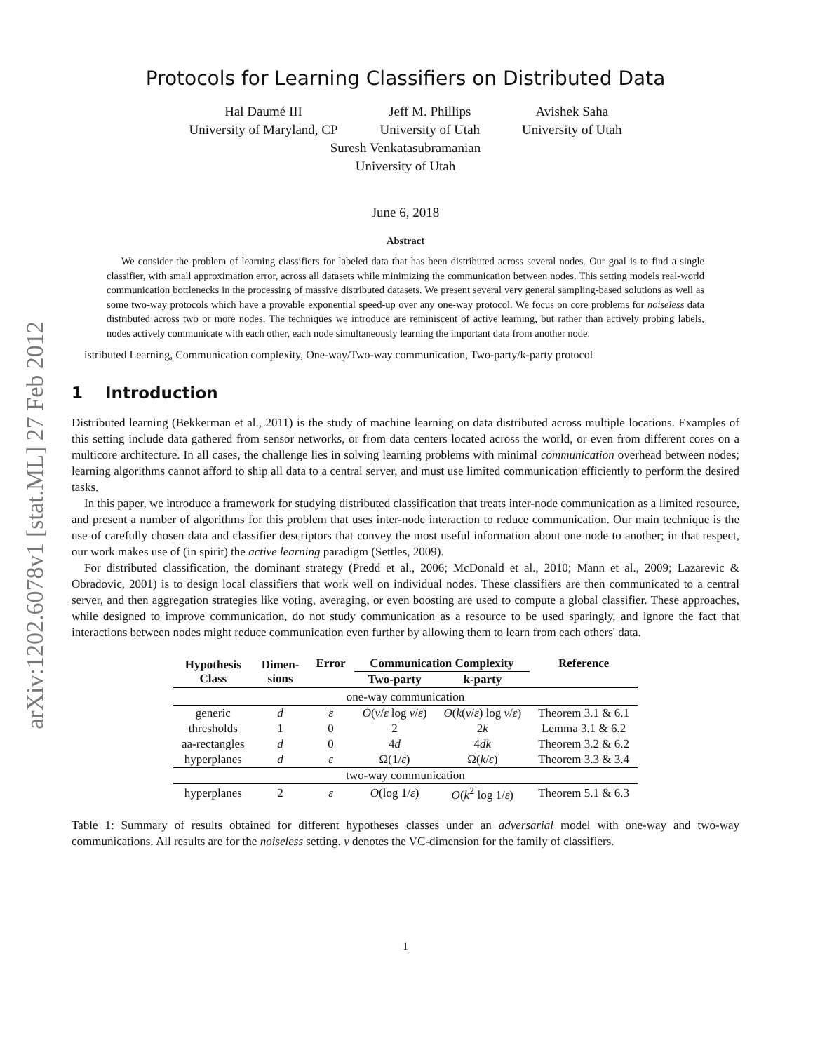arXiv:1202.6078v1 [stat.ML] 27 Feb 2012
Protocols for Learning Classifiers on Distributed Data
Hal Daumé III
University of Maryland, CP
Jeff M. Phillips
University of Utah
Avishek Saha
University of Utah
Suresh Venkatasubramanian
University of Utah
June 6, 2018
Abstract
We consider the problem of learning classifiers for labeled data that has been distributed across several nodes. Our goal is to find a single classifier, with small approximation error, across all datasets while minimizing the communication between nodes. This setting models real-world communication bottlenecks in the processing of massive distributed datasets. We present several very general sampling-based solutions as well as some two-way protocols which have a provable exponential speed-up over any one-way protocol. We focus on core problems for noiseless data distributed across two or more nodes. The techniques we introduce are reminiscent of active learning, but rather than actively probing labels, nodes actively communicate with each other, each node simultaneously learning the important data from another node.
istributed Learning, Communication complexity, One-way/Two-way communication, Two-party/k-party protocol
1 Introduction
Distributed learning (Bekkerman et al., 2011) is the study of machine learning on data distributed across multiple locations. Examples of this setting include data gathered from sensor networks, or from data centers located across the world, or even from different cores on a multicore architecture. In all cases, the challenge lies in solving learning problems with minimal communication overhead between nodes; learning algorithms cannot afford to ship all data to a central server, and must use limited communication efficiently to perform the desired tasks.
In this paper, we introduce a framework for studying distributed classification that treats inter-node communication as a limited resource, and present a number of algorithms for this problem that uses inter-node interaction to reduce communication. Our main technique is the use of carefully chosen data and classifier descriptors that convey the most useful information about one node to another; in that respect, our work makes use of (in spirit) the active learning paradigm (Settles, 2009).
For distributed classification, the dominant strategy (Predd et al., 2006; McDonald et al., 2010; Mann et al., 2009; Lazarevic & Obradovic, 2001) is to design local classifiers that work well on individual nodes. These classifiers are then communicated to a central server, and then aggregation strategies like voting, averaging, or even boosting are used to compute a global classifier. These approaches, while designed to improve communication, do not study communication as a resource to be used sparingly, and ignore the fact that interactions between nodes might reduce communication even further by allowing them to learn from each others' data.
| Hypothesis Class | Dimen- sions | Error | Communication Complexity | | Reference |
| --- | --- | --- | --- | --- | --- |
| | | | Two-party | k-party | |
| one-way communication | | | | | |
| generic | d | ε | O ( ν / ε log ν / ε ) | O ( k ( ν / ε ) log ν / ε ) | Theorem 3.1 & 6.1 |
| thresholds | 1 | 0 | 2 | 2 k | Lemma 3.1 & 6.2 |
| aa-rectangles | d | 0 | 4 d | 4 dk | Theorem 3.2 & 6.2 |
| hyperplanes | d | ε | Ω(1/ ε ) | Ω( k / ε ) | Theorem 3.3 & 3.4 |
| two-way communication | | | | | |
| hyperplanes | 2 | ε | O (log 1/ ε ) | O ( k<sup>2</sup> log 1/ ε ) | Theorem 5.1 & 6.3 |
Table 1: Summary of results obtained for different hypotheses classes under an adversarial model with one-way and two-way communications. All results are for the noiseless setting. ν denotes the VC-dimension for the family of classifiers.
1